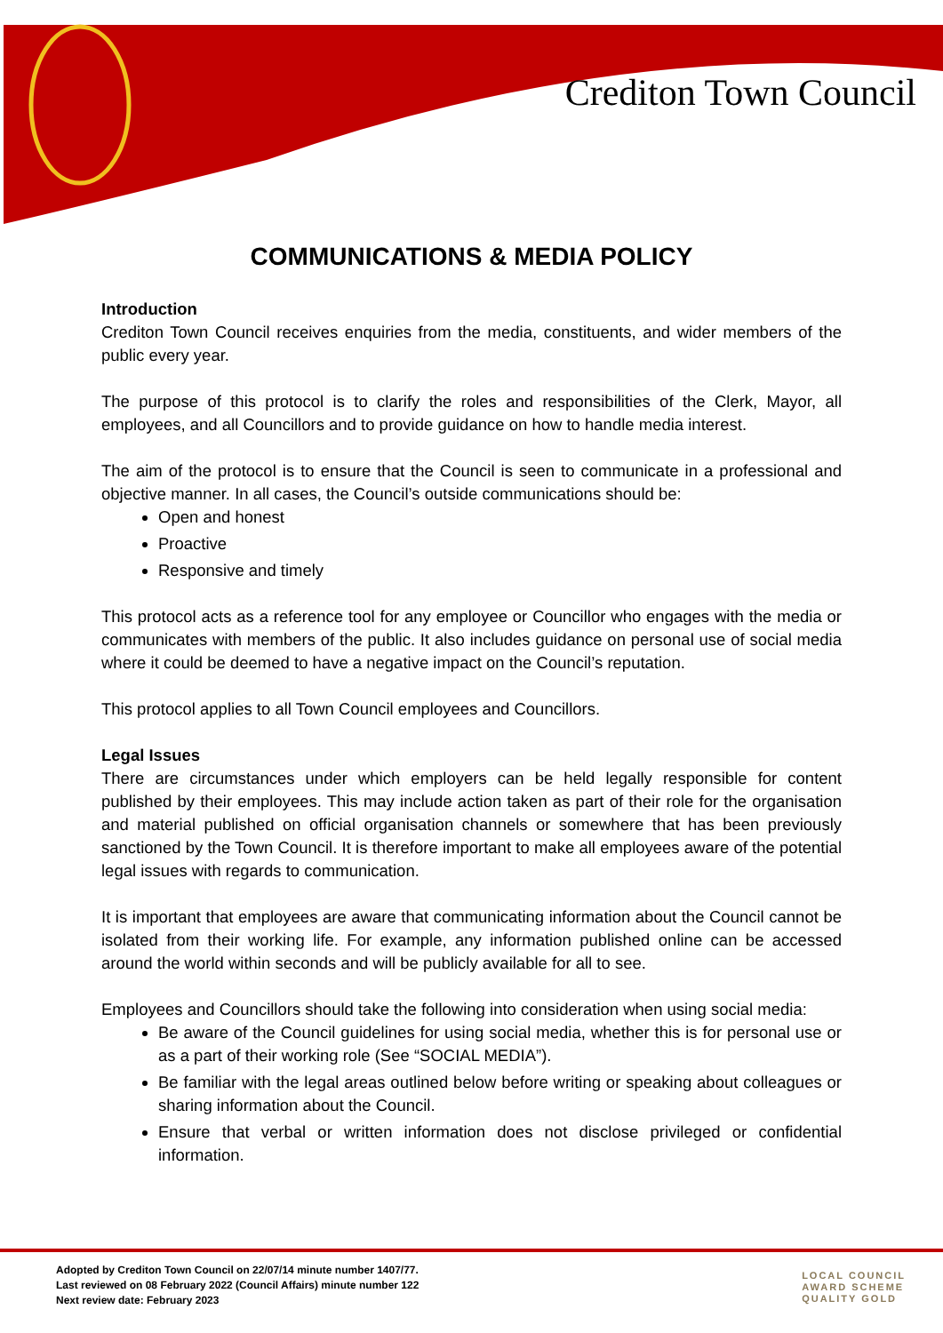Crediton Town Council
COMMUNICATIONS & MEDIA POLICY
Introduction
Crediton Town Council receives enquiries from the media, constituents, and wider members of the public every year.
The purpose of this protocol is to clarify the roles and responsibilities of the Clerk, Mayor, all employees, and all Councillors and to provide guidance on how to handle media interest.
The aim of the protocol is to ensure that the Council is seen to communicate in a professional and objective manner. In all cases, the Council’s outside communications should be:
Open and honest
Proactive
Responsive and timely
This protocol acts as a reference tool for any employee or Councillor who engages with the media or communicates with members of the public. It also includes guidance on personal use of social media where it could be deemed to have a negative impact on the Council’s reputation.
This protocol applies to all Town Council employees and Councillors.
Legal Issues
There are circumstances under which employers can be held legally responsible for content published by their employees. This may include action taken as part of their role for the organisation and material published on official organisation channels or somewhere that has been previously sanctioned by the Town Council. It is therefore important to make all employees aware of the potential legal issues with regards to communication.
It is important that employees are aware that communicating information about the Council cannot be isolated from their working life. For example, any information published online can be accessed around the world within seconds and will be publicly available for all to see.
Employees and Councillors should take the following into consideration when using social media:
Be aware of the Council guidelines for using social media, whether this is for personal use or as a part of their working role (See “SOCIAL MEDIA”).
Be familiar with the legal areas outlined below before writing or speaking about colleagues or sharing information about the Council.
Ensure that verbal or written information does not disclose privileged or confidential information.
Adopted by Crediton Town Council on 22/07/14 minute number 1407/77.
Last reviewed on 08 February 2022 (Council Affairs) minute number 122
Next review date: February 2023
LOCAL COUNCIL
AWARD SCHEME
QUALITY GOLD